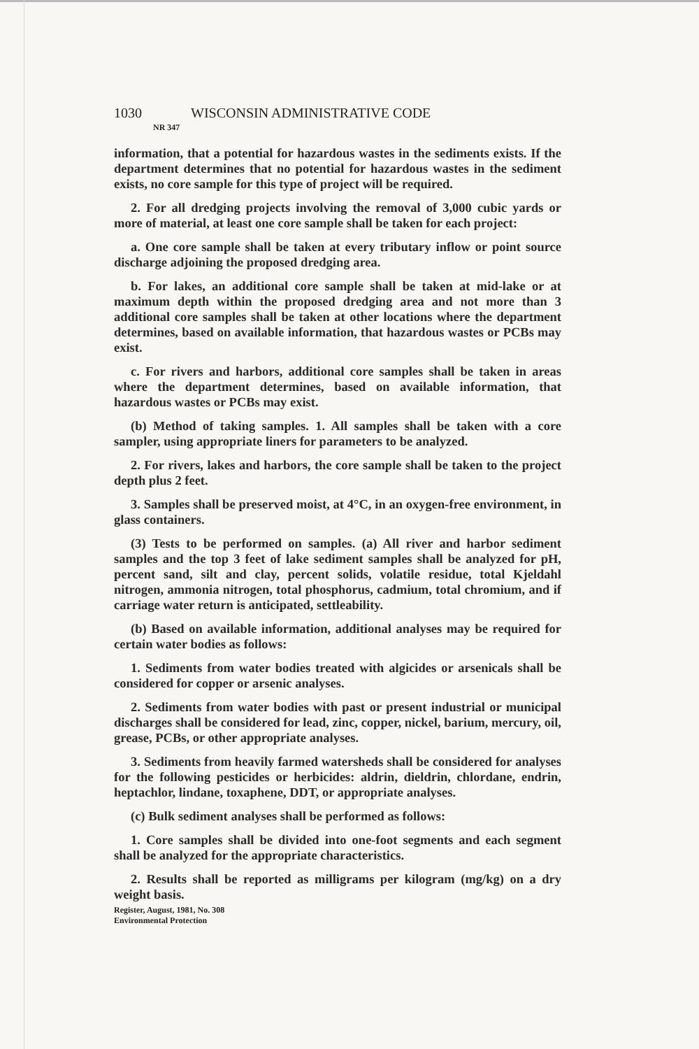1030 WISCONSIN ADMINISTRATIVE CODE
NR 347
information, that a potential for hazardous wastes in the sediments exists. If the department determines that no potential for hazardous wastes in the sediment exists, no core sample for this type of project will be required.
2. For all dredging projects involving the removal of 3,000 cubic yards or more of material, at least one core sample shall be taken for each project:
a. One core sample shall be taken at every tributary inflow or point source discharge adjoining the proposed dredging area.
b. For lakes, an additional core sample shall be taken at mid-lake or at maximum depth within the proposed dredging area and not more than 3 additional core samples shall be taken at other locations where the department determines, based on available information, that hazardous wastes or PCBs may exist.
c. For rivers and harbors, additional core samples shall be taken in areas where the department determines, based on available information, that hazardous wastes or PCBs may exist.
(b) Method of taking samples. 1. All samples shall be taken with a core sampler, using appropriate liners for parameters to be analyzed.
2. For rivers, lakes and harbors, the core sample shall be taken to the project depth plus 2 feet.
3. Samples shall be preserved moist, at 4°C, in an oxygen-free environment, in glass containers.
(3) Tests to be performed on samples. (a) All river and harbor sediment samples and the top 3 feet of lake sediment samples shall be analyzed for pH, percent sand, silt and clay, percent solids, volatile residue, total Kjeldahl nitrogen, ammonia nitrogen, total phosphorus, cadmium, total chromium, and if carriage water return is anticipated, settleability.
(b) Based on available information, additional analyses may be required for certain water bodies as follows:
1. Sediments from water bodies treated with algicides or arsenicals shall be considered for copper or arsenic analyses.
2. Sediments from water bodies with past or present industrial or municipal discharges shall be considered for lead, zinc, copper, nickel, barium, mercury, oil, grease, PCBs, or other appropriate analyses.
3. Sediments from heavily farmed watersheds shall be considered for analyses for the following pesticides or herbicides: aldrin, dieldrin, chlordane, endrin, heptachlor, lindane, toxaphene, DDT, or appropriate analyses.
(c) Bulk sediment analyses shall be performed as follows:
1. Core samples shall be divided into one-foot segments and each segment shall be analyzed for the appropriate characteristics.
2. Results shall be reported as milligrams per kilogram (mg/kg) on a dry weight basis.
Register, August, 1981, No. 308
Environmental Protection